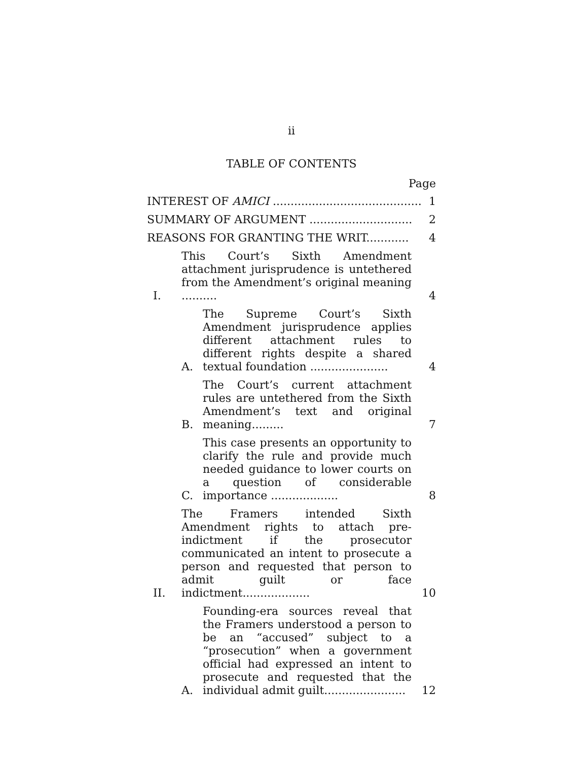ii
TABLE OF CONTENTS
Page
INTEREST OF AMICI ..........................................
1
SUMMARY OF ARGUMENT .............................
2
REASONS FOR GRANTING THE WRIT............
4
I.
This Court’s Sixth Amendment attachment jurisprudence is untethered from the Amendment’s original meaning ..........
4
A.
The Supreme Court’s Sixth Amendment jurisprudence applies different attachment rules to different rights despite a shared textual foundation ......................
4
B.
The Court’s current attachment rules are untethered from the Sixth Amendment’s text and original meaning.........
7
C.
This case presents an opportunity to clarify the rule and provide much needed guidance to lower courts on a question of considerable importance ...................
8
II.
The Framers intended Sixth Amendment rights to attach pre-indictment if the prosecutor communicated an intent to prosecute a person and requested that person to admit guilt or face indictment...................
10
A.
Founding-era sources reveal that the Framers understood a person to be an “accused” subject to a “prosecution” when a government official had expressed an intent to prosecute and requested that the individual admit guilt.......................
12